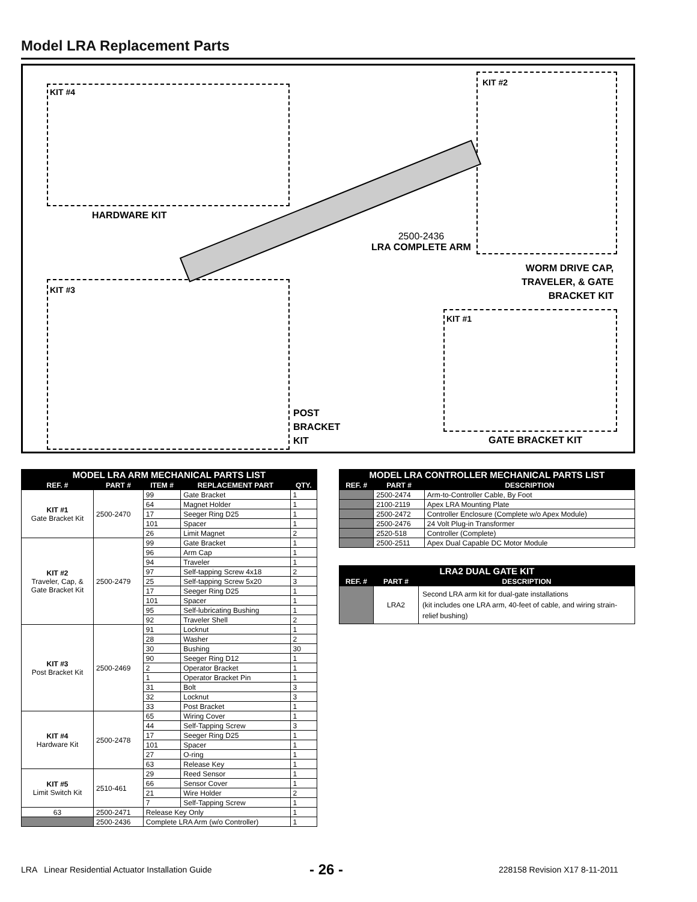Model LRA Replacement Parts
KIT #4
HARDWARE KIT
KIT #2
2500-2436
LRA COMPLETE ARM
WORM DRIVE CAP,
TRAVELER, & GATE
BRACKET KIT
KIT #3
POST
BRACKET
KIT
KIT #1
GATE BRACKET KIT
| MODEL LRA ARM MECHANICAL PARTS LIST | | | | |
| --- | --- | --- | --- | --- |
| REF. # | PART # | ITEM # | REPLACEMENT PART | QTY. |
| KIT #1 Gate Bracket Kit | 2500-2470 | 99 | Gate Bracket | 1 |
| | | 64 | Magnet Holder | 1 |
| | | 17 | Seeger Ring D25 | 1 |
| | | 101 | Spacer | 1 |
| | | 26 | Limit Magnet | 2 |
| KIT #2 Traveler, Cap, & Gate Bracket Kit | 2500-2479 | 99 | Gate Bracket | 1 |
| | | 96 | Arm Cap | 1 |
| | | 94 | Traveler | 1 |
| | | 97 | Self-tapping Screw 4x18 | 2 |
| | | 25 | Self-tapping Screw 5x20 | 3 |
| | | 17 | Seeger Ring D25 | 1 |
| | | 101 | Spacer | 1 |
| | | 95 | Self-lubricating Bushing | 1 |
| | | 92 | Traveler Shell | 2 |
| KIT #3 Post Bracket Kit | 2500-2469 | 91 | Locknut | 1 |
| | | 28 | Washer | 2 |
| | | 30 | Bushing | 30 |
| | | 90 | Seeger Ring D12 | 1 |
| | | 2 | Operator Bracket | 1 |
| | | 1 | Operator Bracket Pin | 1 |
| | | 31 | Bolt | 3 |
| | | 32 | Locknut | 3 |
| | | 33 | Post Bracket | 1 |
| KIT #4 Hardware Kit | 2500-2478 | 65 | Wiring Cover | 1 |
| | | 44 | Self-Tapping Screw | 3 |
| | | 17 | Seeger Ring D25 | 1 |
| | | 101 | Spacer | 1 |
| | | 27 | O-ring | 1 |
| | | 63 | Release Key | 1 |
| KIT #5 Limit Switch Kit | 2510-461 | 29 | Reed Sensor | 1 |
| | | 66 | Sensor Cover | 1 |
| | | 21 | Wire Holder | 2 |
| | | 7 | Self-Tapping Screw | 1 |
| 63 | 2500-2471 | Release Key Only | | 1 |
| | 2500-2436 | Complete LRA Arm (w/o Controller) | | 1 |
| MODEL LRA CONTROLLER MECHANICAL PARTS LIST | | |
| --- | --- | --- |
| REF. # | PART # | DESCRIPTION |
| | 2500-2474 | Arm-to-Controller Cable, By Foot |
| | 2100-2119 | Apex LRA Mounting Plate |
| | 2500-2472 | Controller Enclosure (Complete w/o Apex Module) |
| | 2500-2476 | 24 Volt Plug-in Transformer |
| | 2520-518 | Controller (Complete) |
| | 2500-2511 | Apex Dual Capable DC Motor Module |
| LRA2 DUAL GATE KIT | | |
| --- | --- | --- |
| REF. # | PART # | DESCRIPTION |
| | LRA2 | Second LRA arm kit for dual-gate installations (kit includes one LRA arm, 40-feet of cable, and wiring strain-relief bushing) |
LRA Linear Residential Actuator Installation Guide
- 26 - 228158 Revision X17 8-11-2011